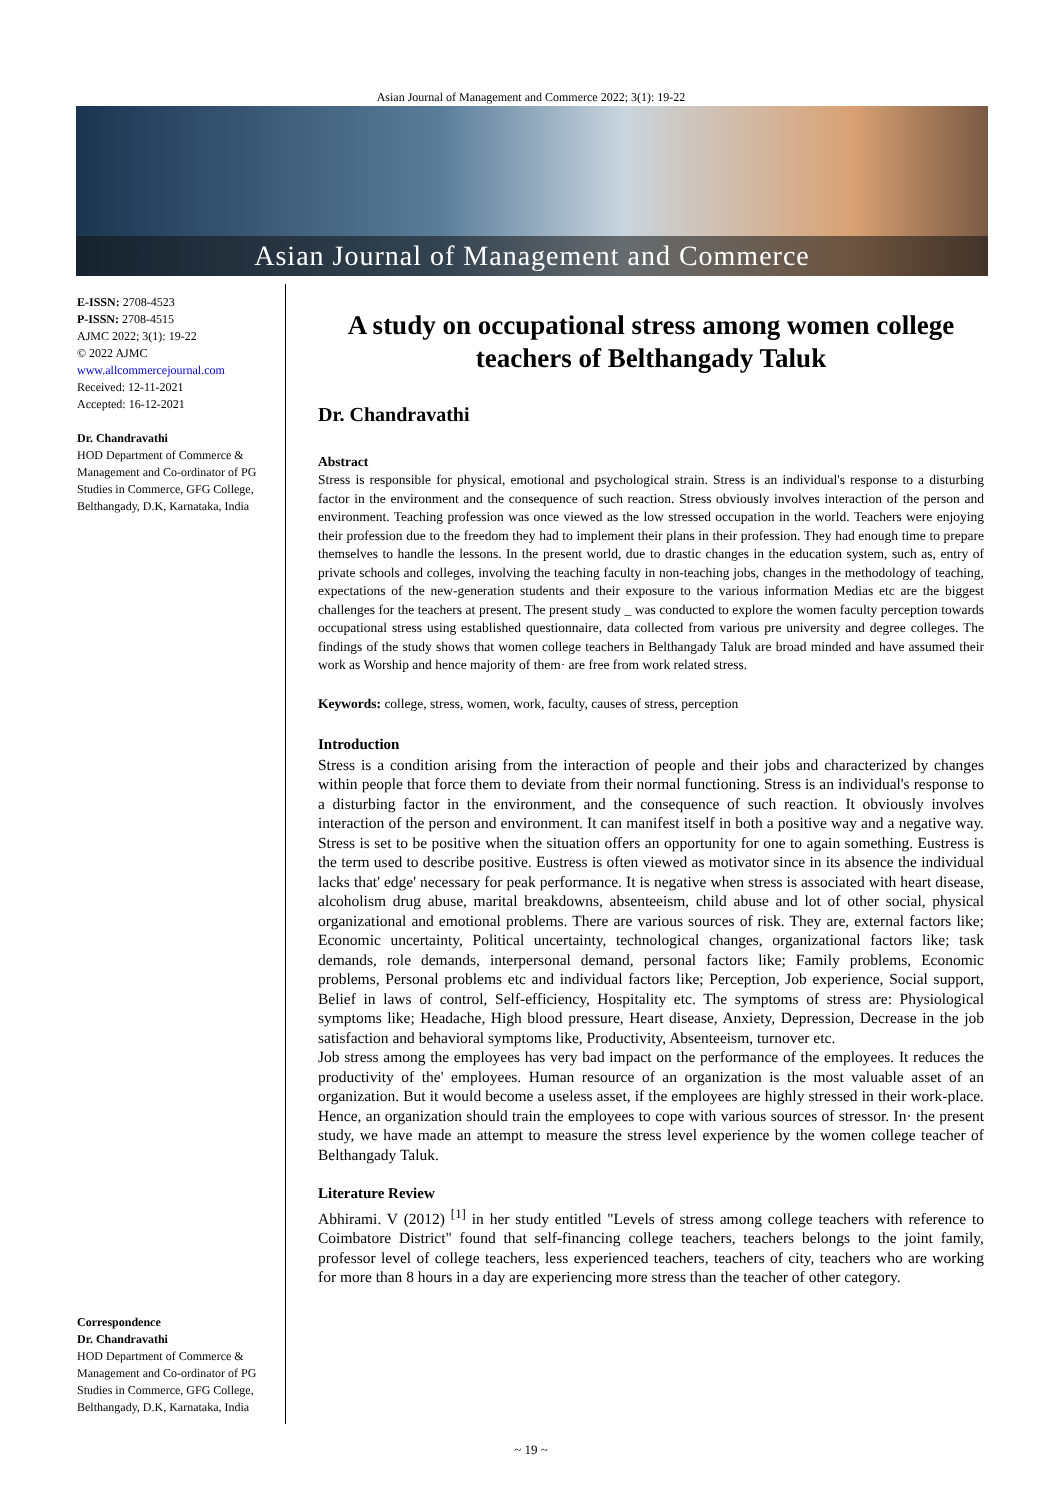Asian Journal of Management and Commerce 2022; 3(1): 19-22
Asian Journal of Management and Commerce
E-ISSN: 2708-4523
P-ISSN: 2708-4515
AJMC 2022; 3(1): 19-22
© 2022 AJMC
www.allcommercejournal.com
Received: 12-11-2021
Accepted: 16-12-2021
Dr. Chandravathi
HOD Department of Commerce & Management and Co-ordinator of PG Studies in Commerce, GFG College, Belthangady, D.K, Karnataka, India
Correspondence
Dr. Chandravathi
HOD Department of Commerce & Management and Co-ordinator of PG Studies in Commerce, GFG College, Belthangady, D.K, Karnataka, India
A study on occupational stress among women college teachers of Belthangady Taluk
Dr. Chandravathi
Abstract
Stress is responsible for physical, emotional and psychological strain. Stress is an individual's response to a disturbing factor in the environment and the consequence of such reaction. Stress obviously involves interaction of the person and environment. Teaching profession was once viewed as the low stressed occupation in the world. Teachers were enjoying their profession due to the freedom they had to implement their plans in their profession. They had enough time to prepare themselves to handle the lessons. In the present world, due to drastic changes in the education system, such as, entry of private schools and colleges, involving the teaching faculty in non-teaching jobs, changes in the methodology of teaching, expectations of the new-generation students and their exposure to the various information Medias etc are the biggest challenges for the teachers at present. The present study _ was conducted to explore the women faculty perception towards occupational stress using established questionnaire, data collected from various pre university and degree colleges. The findings of the study shows that women college teachers in Belthangady Taluk are broad minded and have assumed their work as Worship and hence majority of them· are free from work related stress.
Keywords: college, stress, women, work, faculty, causes of stress, perception
Introduction
Stress is a condition arising from the interaction of people and their jobs and characterized by changes within people that force them to deviate from their normal functioning. Stress is an individual's response to a disturbing factor in the environment, and the consequence of such reaction. It obviously involves interaction of the person and environment. It can manifest itself in both a positive way and a negative way. Stress is set to be positive when the situation offers an opportunity for one to again something. Eustress is the term used to describe positive. Eustress is often viewed as motivator since in its absence the individual lacks that' edge' necessary for peak performance. It is negative when stress is associated with heart disease, alcoholism drug abuse, marital breakdowns, absenteeism, child abuse and lot of other social, physical organizational and emotional problems. There are various sources of risk. They are, external factors like; Economic uncertainty, Political uncertainty, technological changes, organizational factors like; task demands, role demands, interpersonal demand, personal factors like; Family problems, Economic problems, Personal problems etc and individual factors like; Perception, Job experience, Social support, Belief in laws of control, Self-efficiency, Hospitality etc. The symptoms of stress are: Physiological symptoms like; Headache, High blood pressure, Heart disease, Anxiety, Depression, Decrease in the job satisfaction and behavioral symptoms like, Productivity, Absenteeism, turnover etc.
Job stress among the employees has very bad impact on the performance of the employees. It reduces the productivity of the' employees. Human resource of an organization is the most valuable asset of an organization. But it would become a useless asset, if the employees are highly stressed in their work-place. Hence, an organization should train the employees to cope with various sources of stressor. In· the present study, we have made an attempt to measure the stress level experience by the women college teacher of Belthangady Taluk.
Literature Review
Abhirami. V (2012) <sup>[1]</sup> in her study entitled "Levels of stress among college teachers with reference to Coimbatore District" found that self-financing college teachers, teachers belongs to the joint family, professor level of college teachers, less experienced teachers, teachers of city, teachers who are working for more than 8 hours in a day are experiencing more stress than the teacher of other category.
~ 19 ~